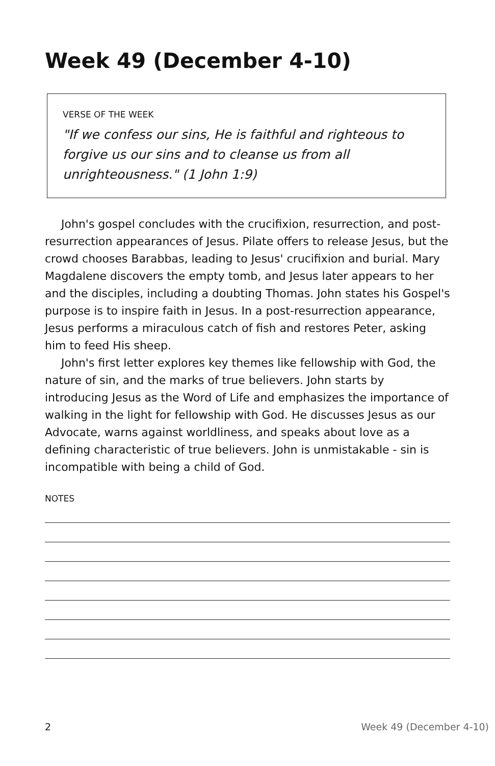Week 49 (December 4-10)
VERSE OF THE WEEK
"If we confess our sins, He is faithful and righteous to forgive us our sins and to cleanse us from all unrighteousness." (1 John 1:9)
John's gospel concludes with the crucifixion, resurrection, and post-resurrection appearances of Jesus. Pilate offers to release Jesus, but the crowd chooses Barabbas, leading to Jesus' crucifixion and burial. Mary Magdalene discovers the empty tomb, and Jesus later appears to her and the disciples, including a doubting Thomas. John states his Gospel's purpose is to inspire faith in Jesus. In a post-resurrection appearance, Jesus performs a miraculous catch of fish and restores Peter, asking him to feed His sheep.
John's first letter explores key themes like fellowship with God, the nature of sin, and the marks of true believers. John starts by introducing Jesus as the Word of Life and emphasizes the importance of walking in the light for fellowship with God. He discusses Jesus as our Advocate, warns against worldliness, and speaks about love as a defining characteristic of true believers. John is unmistakable - sin is incompatible with being a child of God.
NOTES
2 Week 49 (December 4-10)